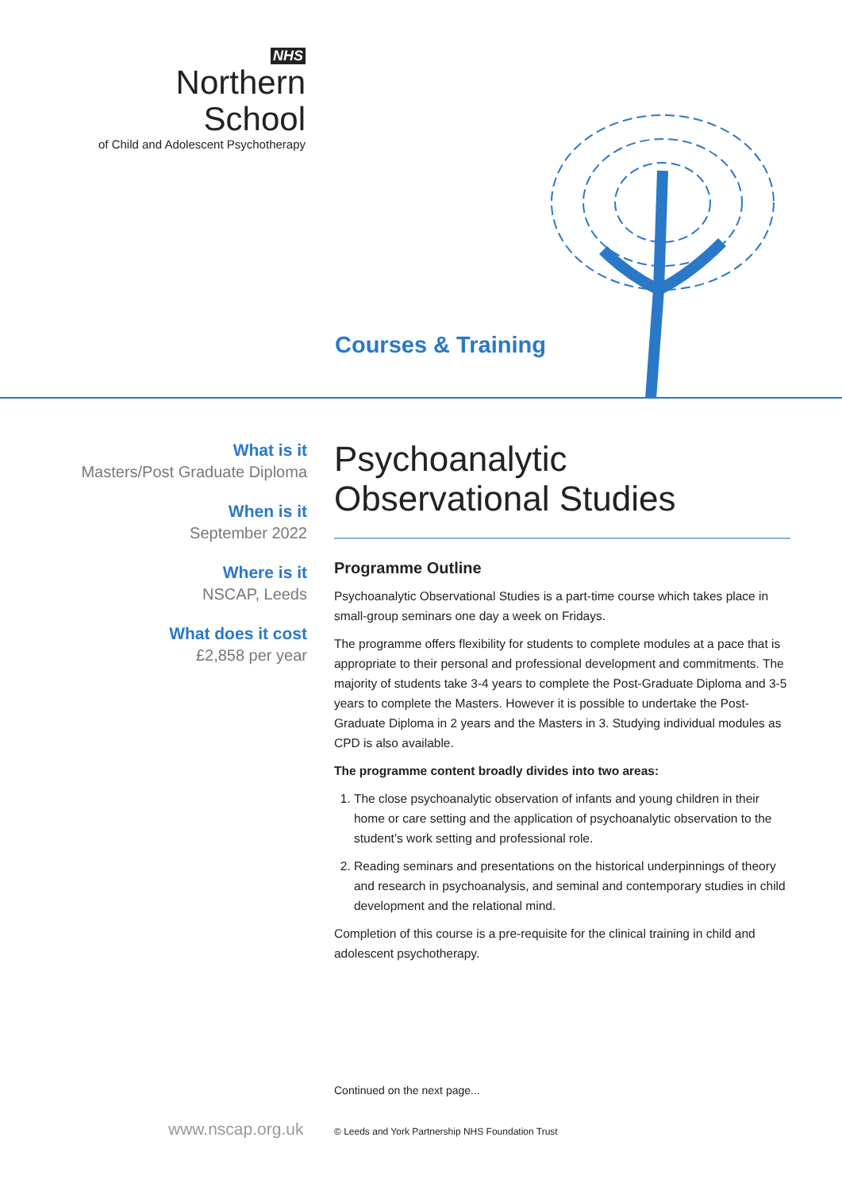NHS
Northern School
of Child and Adolescent Psychotherapy
Courses & Training
What is it
Masters/Post Graduate Diploma
When is it
September 2022
Where is it
NSCAP, Leeds
What does it cost
£2,858 per year
Psychoanalytic
Observational Studies
Programme Outline
Psychoanalytic Observational Studies is a part-time course which takes place in small-group seminars one day a week on Fridays.
The programme offers flexibility for students to complete modules at a pace that is appropriate to their personal and professional development and commitments. The majority of students take 3-4 years to complete the Post-Graduate Diploma and 3-5 years to complete the Masters. However it is possible to undertake the Post-Graduate Diploma in 2 years and the Masters in 3. Studying individual modules as CPD is also available.
The programme content broadly divides into two areas:
1. The close psychoanalytic observation of infants and young children in their home or care setting and the application of psychoanalytic observation to the student’s work setting and professional role.
2. Reading seminars and presentations on the historical underpinnings of theory and research in psychoanalysis, and seminal and contemporary studies in child development and the relational mind.
Completion of this course is a pre-requisite for the clinical training in child and adolescent psychotherapy.
Continued on the next page...
www.nscap.org.uk
© Leeds and York Partnership NHS Foundation Trust